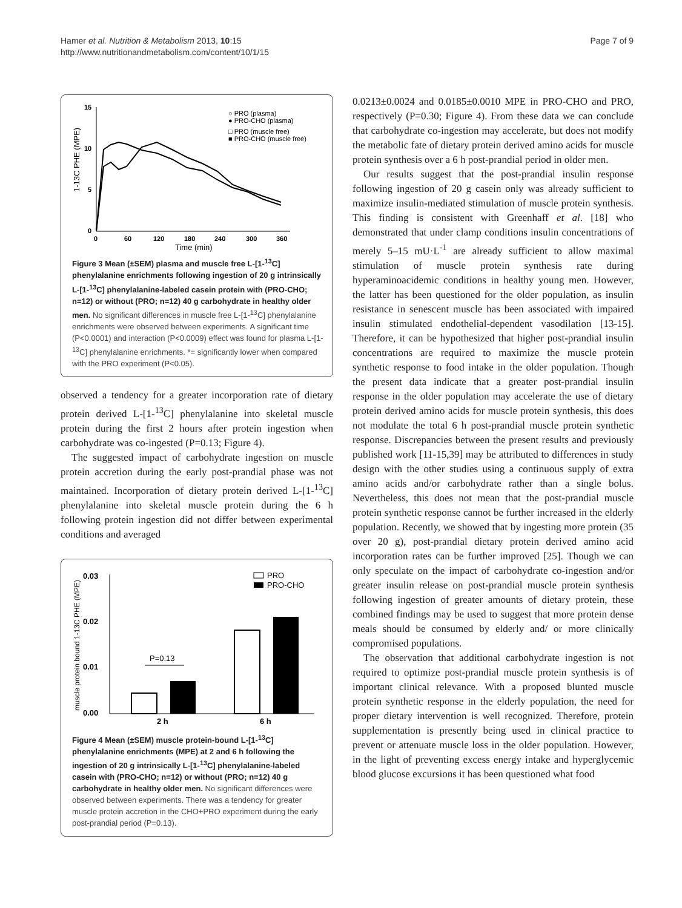Hamer et al. Nutrition & Metabolism 2013, 10:15
http://www.nutritionandmetabolism.com/content/10/1/15
Page 7 of 9
15
10
5
0
0
60
120
180
240
300
360
Time (min)
1-13C PHE (MPE)
○ PRO (plasma)
● PRO-CHO (plasma)
□ PRO (muscle free)
■ PRO-CHO (muscle free)
Figure 3 Mean (±SEM) plasma and muscle free L-[1-<sup>13</sup>C] phenylalanine enrichments following ingestion of 20 g intrinsically L-[1-<sup>13</sup>C] phenylalanine-labeled casein protein with (PRO-CHO; n=12) or without (PRO; n=12) 40 g carbohydrate in healthy older men. No significant differences in muscle free L-[1-<sup>13</sup>C] phenylalanine enrichments were observed between experiments. A significant time (P<0.0001) and interaction (P<0.0009) effect was found for plasma L-[1-<sup>13</sup>C] phenylalanine enrichments. *= significantly lower when compared with the PRO experiment (P<0.05).
observed a tendency for a greater incorporation rate of dietary protein derived L-[1-<sup>13</sup>C] phenylalanine into skeletal muscle protein during the first 2 hours after protein ingestion when carbohydrate was co-ingested (P=0.13; Figure 4).
The suggested impact of carbohydrate ingestion on muscle protein accretion during the early post-prandial phase was not maintained. Incorporation of dietary protein derived L-[1-<sup>13</sup>C] phenylalanine into skeletal muscle protein during the 6 h following protein ingestion did not differ between experimental conditions and averaged
0.03
0.02
0.01
0.00
muscle protein bound 1-13C PHE (MPE)
P=0.13
2 h
6 h
PRO
PRO-CHO
Figure 4 Mean (±SEM) muscle protein-bound L-[1-<sup>13</sup>C] phenylalanine enrichments (MPE) at 2 and 6 h following the ingestion of 20 g intrinsically L-[1-<sup>13</sup>C] phenylalanine-labeled casein with (PRO-CHO; n=12) or without (PRO; n=12) 40 g carbohydrate in healthy older men. No significant differences were observed between experiments. There was a tendency for greater muscle protein accretion in the CHO+PRO experiment during the early post-prandial period (P=0.13).
0.0213±0.0024 and 0.0185±0.0010 MPE in PRO-CHO and PRO, respectively (P=0.30; Figure 4). From these data we can conclude that carbohydrate co-ingestion may accelerate, but does not modify the metabolic fate of dietary protein derived amino acids for muscle protein synthesis over a 6 h post-prandial period in older men.
Our results suggest that the post-prandial insulin response following ingestion of 20 g casein only was already sufficient to maximize insulin-mediated stimulation of muscle protein synthesis. This finding is consistent with Greenhaff et al. [18] who demonstrated that under clamp conditions insulin concentrations of merely 5–15 mU·L<sup>-1</sup> are already sufficient to allow maximal stimulation of muscle protein synthesis rate during hyperaminoacidemic conditions in healthy young men. However, the latter has been questioned for the older population, as insulin resistance in senescent muscle has been associated with impaired insulin stimulated endothelial-dependent vasodilation [13-15]. Therefore, it can be hypothesized that higher post-prandial insulin concentrations are required to maximize the muscle protein synthetic response to food intake in the older population. Though the present data indicate that a greater post-prandial insulin response in the older population may accelerate the use of dietary protein derived amino acids for muscle protein synthesis, this does not modulate the total 6 h post-prandial muscle protein synthetic response. Discrepancies between the present results and previously published work [11-15,39] may be attributed to differences in study design with the other studies using a continuous supply of extra amino acids and/or carbohydrate rather than a single bolus. Nevertheless, this does not mean that the post-prandial muscle protein synthetic response cannot be further increased in the elderly population. Recently, we showed that by ingesting more protein (35 over 20 g), post-prandial dietary protein derived amino acid incorporation rates can be further improved [25]. Though we can only speculate on the impact of carbohydrate co-ingestion and/or greater insulin release on post-prandial muscle protein synthesis following ingestion of greater amounts of dietary protein, these combined findings may be used to suggest that more protein dense meals should be consumed by elderly and/ or more clinically compromised populations.
The observation that additional carbohydrate ingestion is not required to optimize post-prandial muscle protein synthesis is of important clinical relevance. With a proposed blunted muscle protein synthetic response in the elderly population, the need for proper dietary intervention is well recognized. Therefore, protein supplementation is presently being used in clinical practice to prevent or attenuate muscle loss in the older population. However, in the light of preventing excess energy intake and hyperglycemic blood glucose excursions it has been questioned what food